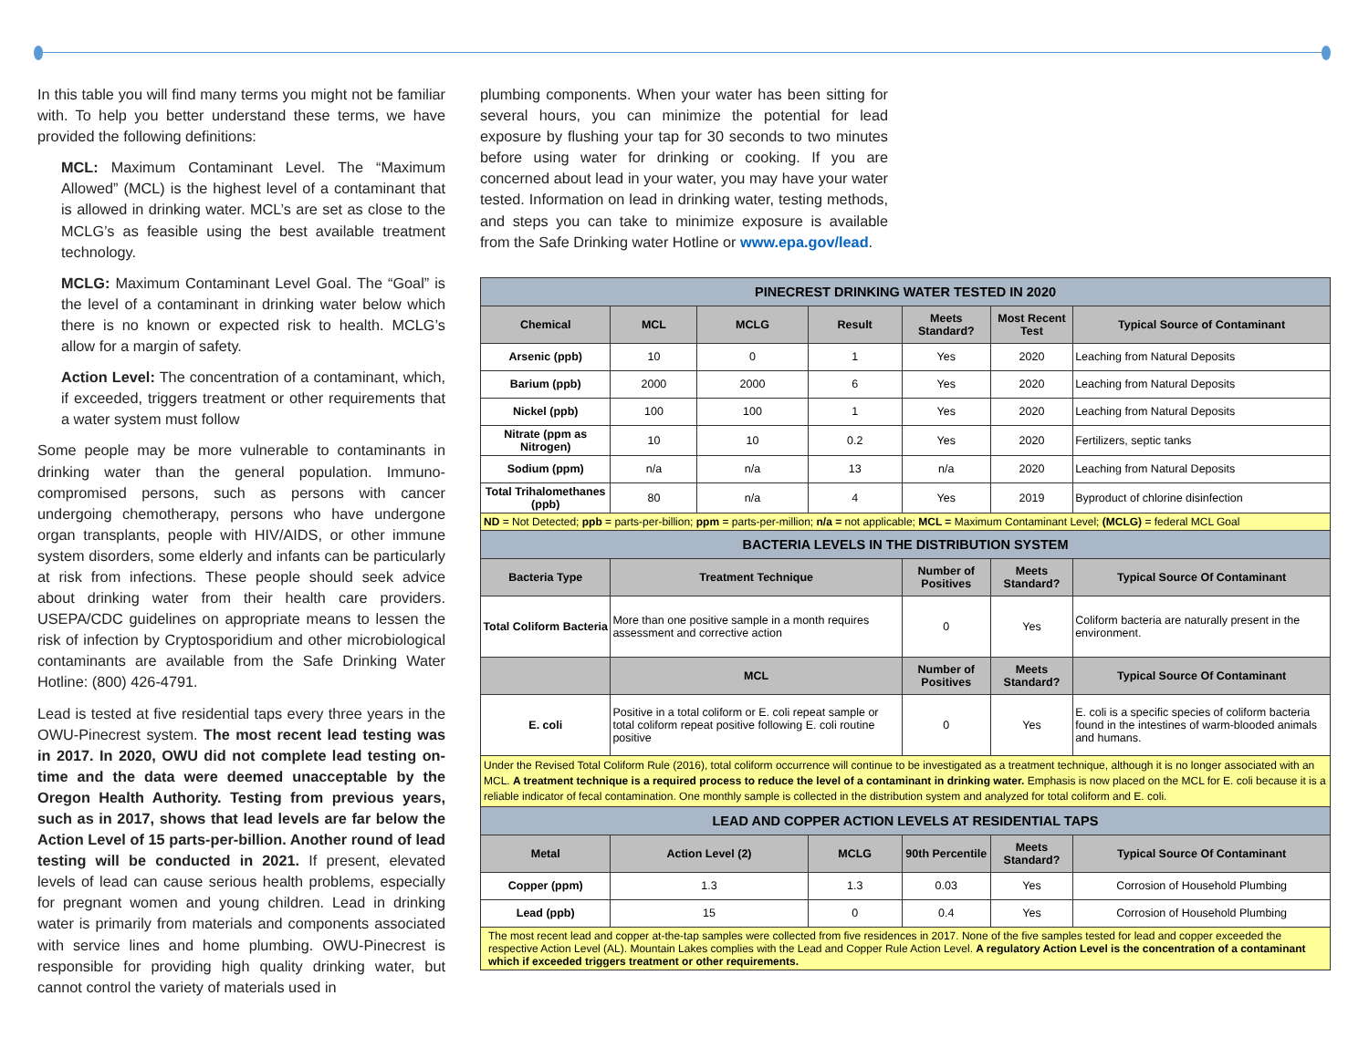In this table you will find many terms you might not be familiar with. To help you better understand these terms, we have provided the following definitions:
MCL: Maximum Contaminant Level. The “Maximum Allowed” (MCL) is the highest level of a contaminant that is allowed in drinking water. MCL’s are set as close to the MCLG’s as feasible using the best available treatment technology.
MCLG: Maximum Contaminant Level Goal. The “Goal” is the level of a contaminant in drinking water below which there is no known or expected risk to health. MCLG’s allow for a margin of safety.
Action Level: The concentration of a contaminant, which, if exceeded, triggers treatment or other requirements that a water system must follow
Some people may be more vulnerable to contaminants in drinking water than the general population. Immuno-compromised persons, such as persons with cancer undergoing chemotherapy, persons who have undergone organ transplants, people with HIV/AIDS, or other immune system disorders, some elderly and infants can be particularly at risk from infections. These people should seek advice about drinking water from their health care providers. USEPA/CDC guidelines on appropriate means to lessen the risk of infection by Cryptosporidium and other microbiological contaminants are available from the Safe Drinking Water Hotline: (800) 426-4791.
Lead is tested at five residential taps every three years in the OWU-Pinecrest system. The most recent lead testing was in 2017. In 2020, OWU did not complete lead testing on-time and the data were deemed unacceptable by the Oregon Health Authority. Testing from previous years, such as in 2017, shows that lead levels are far below the Action Level of 15 parts-per-billion. Another round of lead testing will be conducted in 2021. If present, elevated levels of lead can cause serious health problems, especially for pregnant women and young children. Lead in drinking water is primarily from materials and components associated with service lines and home plumbing. OWU-Pinecrest is responsible for providing high quality drinking water, but cannot control the variety of materials used in
plumbing components. When your water has been sitting for several hours, you can minimize the potential for lead exposure by flushing your tap for 30 seconds to two minutes before using water for drinking or cooking. If you are concerned about lead in your water, you may have your water tested. Information on lead in drinking water, testing methods, and steps you can take to minimize exposure is available from the Safe Drinking water Hotline or www.epa.gov/lead.
| PINECREST DRINKING WATER TESTED IN 2020 | | | | | | |
| Chemical | MCL | MCLG | Result | Meets Standard? | Most Recent Test | Typical Source of Contaminant |
| Arsenic (ppb) | 10 | 0 | 1 | Yes | 2020 | Leaching from Natural Deposits |
| Barium (ppb) | 2000 | 2000 | 6 | Yes | 2020 | Leaching from Natural Deposits |
| Nickel (ppb) | 100 | 100 | 1 | Yes | 2020 | Leaching from Natural Deposits |
| Nitrate (ppm as Nitrogen) | 10 | 10 | 0.2 | Yes | 2020 | Fertilizers, septic tanks |
| Sodium (ppm) | n/a | n/a | 13 | n/a | 2020 | Leaching from Natural Deposits |
| Total Trihalomethanes (ppb) | 80 | n/a | 4 | Yes | 2019 | Byproduct of chlorine disinfection |
| ND = Not Detected; ppb = parts-per-billion; ppm = parts-per-million; n/a = not applicable; MCL = Maximum Contaminant Level; (MCLG) = federal MCL Goal | | | | | | |
| BACTERIA LEVELS IN THE DISTRIBUTION SYSTEM | | | | | | |
| Bacteria Type | Treatment Technique | | | Number of Positives | Meets Standard? | Typical Source Of Contaminant |
| Total Coliform Bacteria | More than one positive sample in a month requires assessment and corrective action | | | 0 | Yes | Coliform bacteria are naturally present in the environment. |
| | MCL | | | Number of Positives | Meets Standard? | Typical Source Of Contaminant |
| E. coli | Positive in a total coliform or E. coli repeat sample or total coliform repeat positive following E. coli routine positive | | | 0 | Yes | E. coli is a specific species of coliform bacteria found in the intestines of warm-blooded animals and humans. |
| Under the Revised Total Coliform Rule (2016), total coliform occurrence will continue to be investigated as a treatment technique, although it is no longer associated with an MCL. A treatment technique is a required process to reduce the level of a contaminant in drinking water. Emphasis is now placed on the MCL for E. coli because it is a reliable indicator of fecal contamination. One monthly sample is collected in the distribution system and analyzed for total coliform and E. coli. | | | | | | |
| LEAD AND COPPER ACTION LEVELS AT RESIDENTIAL TAPS | | | | | | |
| Metal | Action Level (2) | | MCLG | 90th Percentile | Meets Standard? | Typical Source Of Contaminant |
| Copper (ppm) | 1.3 | | 1.3 | 0.03 | Yes | Corrosion of Household Plumbing |
| Lead (ppb) | 15 | | 0 | 0.4 | Yes | Corrosion of Household Plumbing |
| The most recent lead and copper at-the-tap samples were collected from five residences in 2017. None of the five samples tested for lead and copper exceeded the respective Action Level (AL). Mountain Lakes complies with the Lead and Copper Rule Action Level. A regulatory Action Level is the concentration of a contaminant which if exceeded triggers treatment or other requirements. | | | | | | |